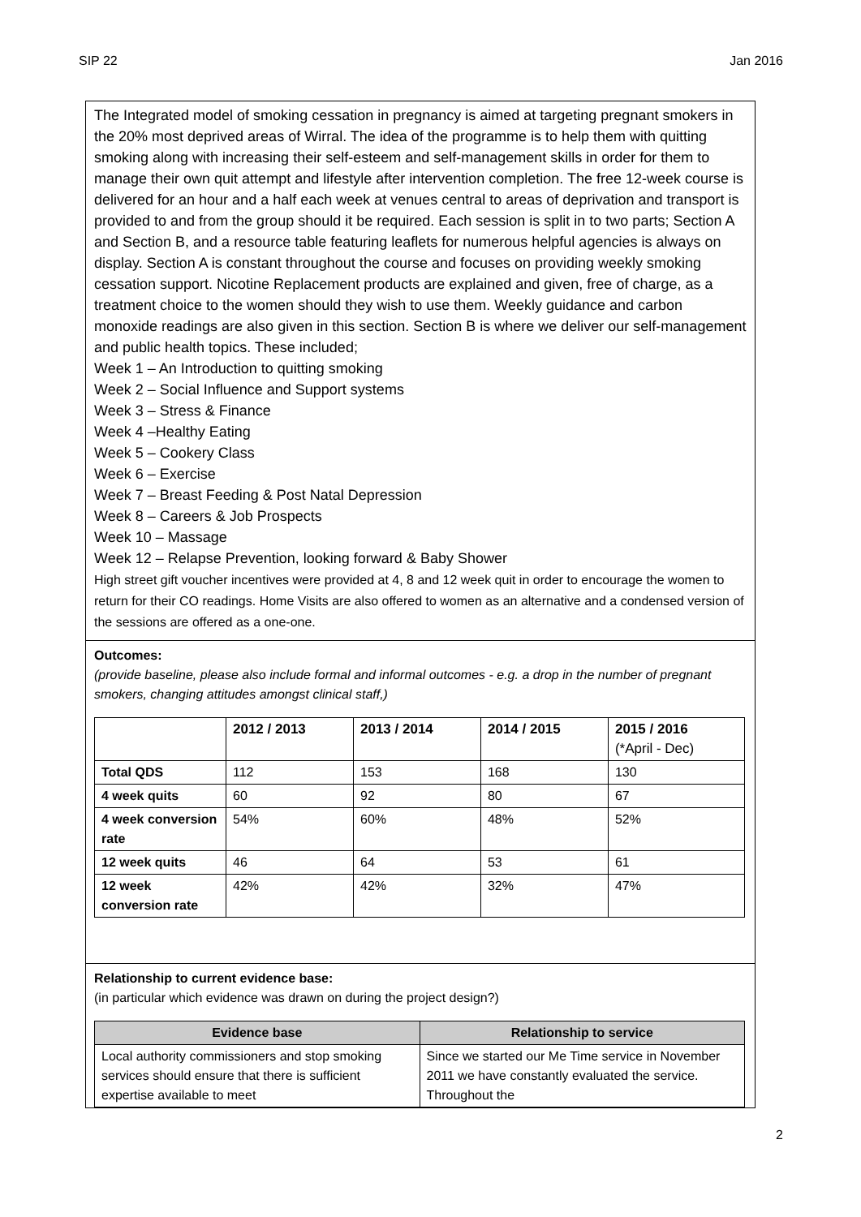SIP 22 Jan 2016
The Integrated model of smoking cessation in pregnancy is aimed at targeting pregnant smokers in the 20% most deprived areas of Wirral. The idea of the programme is to help them with quitting smoking along with increasing their self-esteem and self-management skills in order for them to manage their own quit attempt and lifestyle after intervention completion. The free 12-week course is delivered for an hour and a half each week at venues central to areas of deprivation and transport is provided to and from the group should it be required. Each session is split in to two parts; Section A and Section B, and a resource table featuring leaflets for numerous helpful agencies is always on display. Section A is constant throughout the course and focuses on providing weekly smoking cessation support. Nicotine Replacement products are explained and given, free of charge, as a treatment choice to the women should they wish to use them. Weekly guidance and carbon monoxide readings are also given in this section. Section B is where we deliver our self-management and public health topics. These included;
Week 1 – An Introduction to quitting smoking
Week 2 – Social Influence and Support systems
Week 3 – Stress & Finance
Week 4 –Healthy Eating
Week 5 – Cookery Class
Week 6 – Exercise
Week 7 – Breast Feeding & Post Natal Depression
Week 8 – Careers & Job Prospects
Week 10 – Massage
Week 12 – Relapse Prevention, looking forward & Baby Shower
High street gift voucher incentives were provided at 4, 8 and 12 week quit in order to encourage the women to return for their CO readings. Home Visits are also offered to women as an alternative and a condensed version of the sessions are offered as a one-one.
Outcomes:
(provide baseline, please also include formal and informal outcomes - e.g. a drop in the number of pregnant smokers, changing attitudes amongst clinical staff,)
| | 2012 / 2013 | 2013 / 2014 | 2014 / 2015 | 2015 / 2016 (*April - Dec) |
| --- | --- | --- | --- | --- |
| Total QDS | 112 | 153 | 168 | 130 |
| 4 week quits | 60 | 92 | 80 | 67 |
| 4 week conversion rate | 54% | 60% | 48% | 52% |
| 12 week quits | 46 | 64 | 53 | 61 |
| 12 week conversion rate | 42% | 42% | 32% | 47% |
Relationship to current evidence base:
(in particular which evidence was drawn on during the project design?)
| Evidence base | Relationship to service |
| --- | --- |
| Local authority commissioners and stop smoking services should ensure that there is sufficient expertise available to meet | Since we started our Me Time service in November 2011 we have constantly evaluated the service. Throughout the |
2